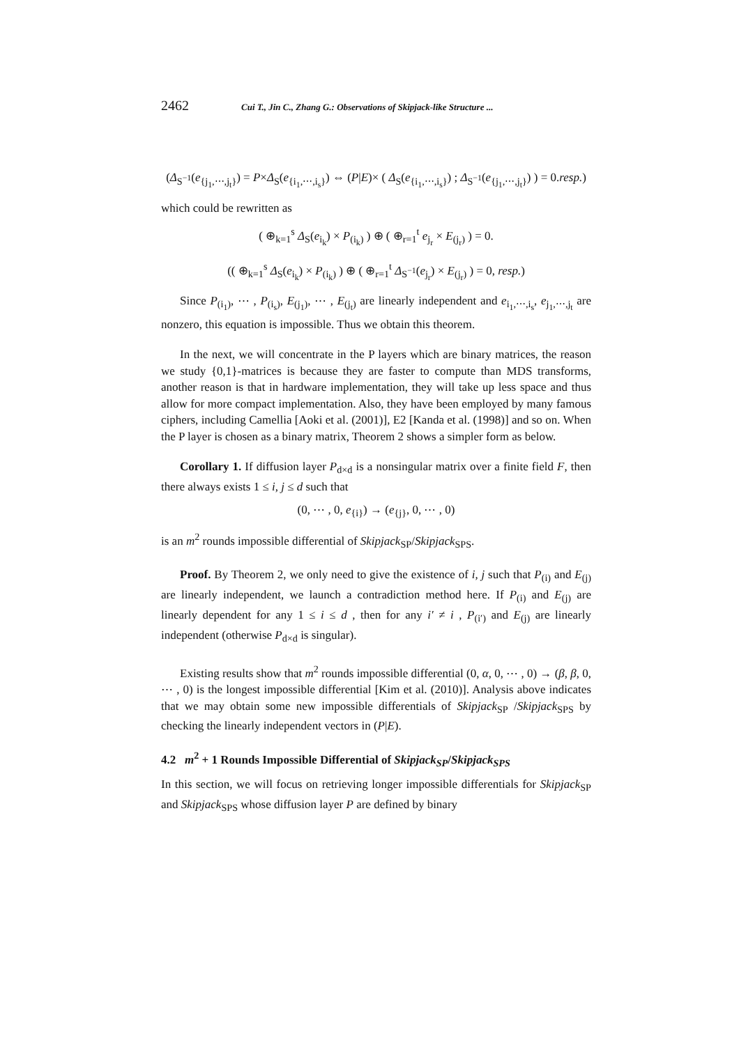2462 Cui T., Jin C., Zhang G.: Observations of Skipjack-like Structure ...
(Δ<sub>S<sup>−1</sup></sub>(e<sub>{j<sub>1</sub>,⋯,j<sub>t</sub>}</sub>) = P×Δ<sub>S</sub>(e<sub>{i<sub>1</sub>,⋯,i<sub>s</sub>}</sub>) ⇔ (P|E)× ( Δ<sub>S</sub>(e<sub>{i<sub>1</sub>,⋯,i<sub>s</sub>}</sub>) ; Δ<sub>S<sup>−1</sup></sub>(e<sub>{j<sub>1</sub>,⋯,j<sub>t</sub>}</sub>) ) = 0.resp.)
which could be rewritten as
( ⊕<sub>k=1</sub><sup>s</sup> Δ<sub>S</sub>(e<sub>i<sub>k</sub></sub>) × P<sub>(i<sub>k</sub>)</sub> ) ⊕ ( ⊕<sub>r=1</sub><sup>t</sup> e<sub>j<sub>r</sub></sub> × E<sub>(j<sub>r</sub>)</sub> ) = 0.
(( ⊕<sub>k=1</sub><sup>s</sup> Δ<sub>S</sub>(e<sub>i<sub>k</sub></sub>) × P<sub>(i<sub>k</sub>)</sub> ) ⊕ ( ⊕<sub>r=1</sub><sup>t</sup> Δ<sub>S<sup>−1</sup></sub>(e<sub>j<sub>r</sub></sub>) × E<sub>(j<sub>r</sub>)</sub> ) = 0, resp.)
Since P<sub>(i<sub>1</sub>)</sub>, ⋯ , P<sub>(i<sub>s</sub>)</sub>, E<sub>(j<sub>1</sub>)</sub>, ⋯ , E<sub>(j<sub>t</sub>)</sub> are linearly independent and e<sub>i<sub>1</sub>,⋯,i<sub>s</sub></sub>, e<sub>j<sub>1</sub>,⋯,j<sub>t</sub></sub> are nonzero, this equation is impossible. Thus we obtain this theorem.
In the next, we will concentrate in the P layers which are binary matrices, the reason we study {0,1}-matrices is because they are faster to compute than MDS transforms, another reason is that in hardware implementation, they will take up less space and thus allow for more compact implementation. Also, they have been employed by many famous ciphers, including Camellia [Aoki et al. (2001)], E2 [Kanda et al. (1998)] and so on. When the P layer is chosen as a binary matrix, Theorem 2 shows a simpler form as below.
Corollary 1. If diffusion layer P<sub>d×d</sub> is a nonsingular matrix over a finite field F, then there always exists 1 ≤ i, j ≤ d such that
(0, ⋯ , 0, e<sub>{i}</sub>) → (e<sub>{j}</sub>, 0, ⋯ , 0)
is an m<sup>2</sup> rounds impossible differential of Skipjack<sub>SP</sub>/Skipjack<sub>SPS</sub>.
Proof. By Theorem 2, we only need to give the existence of i, j such that P<sub>(i)</sub> and E<sub>(j)</sub> are linearly independent, we launch a contradiction method here. If P<sub>(i)</sub> and E<sub>(j)</sub> are linearly dependent for any 1 ≤ i ≤ d , then for any i′ ≠ i , P<sub>(i′)</sub> and E<sub>(j)</sub> are linearly independent (otherwise P<sub>d×d</sub> is singular).
Existing results show that m<sup>2</sup> rounds impossible differential (0, α, 0, ⋯ , 0) → (β, β, 0, ⋯ , 0) is the longest impossible differential [Kim et al. (2010)]. Analysis above indicates that we may obtain some new impossible differentials of Skipjack<sub>SP</sub> /Skipjack<sub>SPS</sub> by checking the linearly independent vectors in (P|E).
4.2 m<sup>2</sup> + 1 Rounds Impossible Differential of Skipjack<sub>SP</sub>/Skipjack<sub>SPS</sub>
In this section, we will focus on retrieving longer impossible differentials for Skipjack<sub>SP</sub> and Skipjack<sub>SPS</sub> whose diffusion layer P are defined by binary